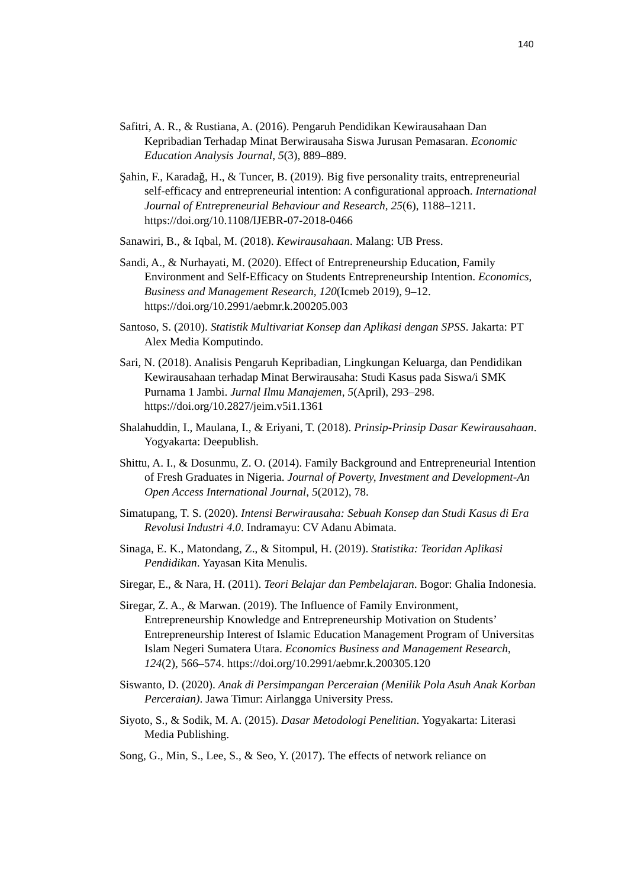140
Safitri, A. R., & Rustiana, A. (2016). Pengaruh Pendidikan Kewirausahaan Dan Kepribadian Terhadap Minat Berwirausaha Siswa Jurusan Pemasaran. Economic Education Analysis Journal, 5(3), 889–889.
Şahin, F., Karadağ, H., & Tuncer, B. (2019). Big five personality traits, entrepreneurial self-efficacy and entrepreneurial intention: A configurational approach. International Journal of Entrepreneurial Behaviour and Research, 25(6), 1188–1211. https://doi.org/10.1108/IJEBR-07-2018-0466
Sanawiri, B., & Iqbal, M. (2018). Kewirausahaan. Malang: UB Press.
Sandi, A., & Nurhayati, M. (2020). Effect of Entrepreneurship Education, Family Environment and Self-Efficacy on Students Entrepreneurship Intention. Economics, Business and Management Research, 120(Icmeb 2019), 9–12. https://doi.org/10.2991/aebmr.k.200205.003
Santoso, S. (2010). Statistik Multivariat Konsep dan Aplikasi dengan SPSS. Jakarta: PT Alex Media Komputindo.
Sari, N. (2018). Analisis Pengaruh Kepribadian, Lingkungan Keluarga, dan Pendidikan Kewirausahaan terhadap Minat Berwirausaha: Studi Kasus pada Siswa/i SMK Purnama 1 Jambi. Jurnal Ilmu Manajemen, 5(April), 293–298. https://doi.org/10.2827/jeim.v5i1.1361
Shalahuddin, I., Maulana, I., & Eriyani, T. (2018). Prinsip-Prinsip Dasar Kewirausahaan. Yogyakarta: Deepublish.
Shittu, A. I., & Dosunmu, Z. O. (2014). Family Background and Entrepreneurial Intention of Fresh Graduates in Nigeria. Journal of Poverty, Investment and Development-An Open Access International Journal, 5(2012), 78.
Simatupang, T. S. (2020). Intensi Berwirausaha: Sebuah Konsep dan Studi Kasus di Era Revolusi Industri 4.0. Indramayu: CV Adanu Abimata.
Sinaga, E. K., Matondang, Z., & Sitompul, H. (2019). Statistika: Teoridan Aplikasi Pendidikan. Yayasan Kita Menulis.
Siregar, E., & Nara, H. (2011). Teori Belajar dan Pembelajaran. Bogor: Ghalia Indonesia.
Siregar, Z. A., & Marwan. (2019). The Influence of Family Environment, Entrepreneurship Knowledge and Entrepreneurship Motivation on Students’ Entrepreneurship Interest of Islamic Education Management Program of Universitas Islam Negeri Sumatera Utara. Economics Business and Management Research, 124(2), 566–574. https://doi.org/10.2991/aebmr.k.200305.120
Siswanto, D. (2020). Anak di Persimpangan Perceraian (Menilik Pola Asuh Anak Korban Perceraian). Jawa Timur: Airlangga University Press.
Siyoto, S., & Sodik, M. A. (2015). Dasar Metodologi Penelitian. Yogyakarta: Literasi Media Publishing.
Song, G., Min, S., Lee, S., & Seo, Y. (2017). The effects of network reliance on